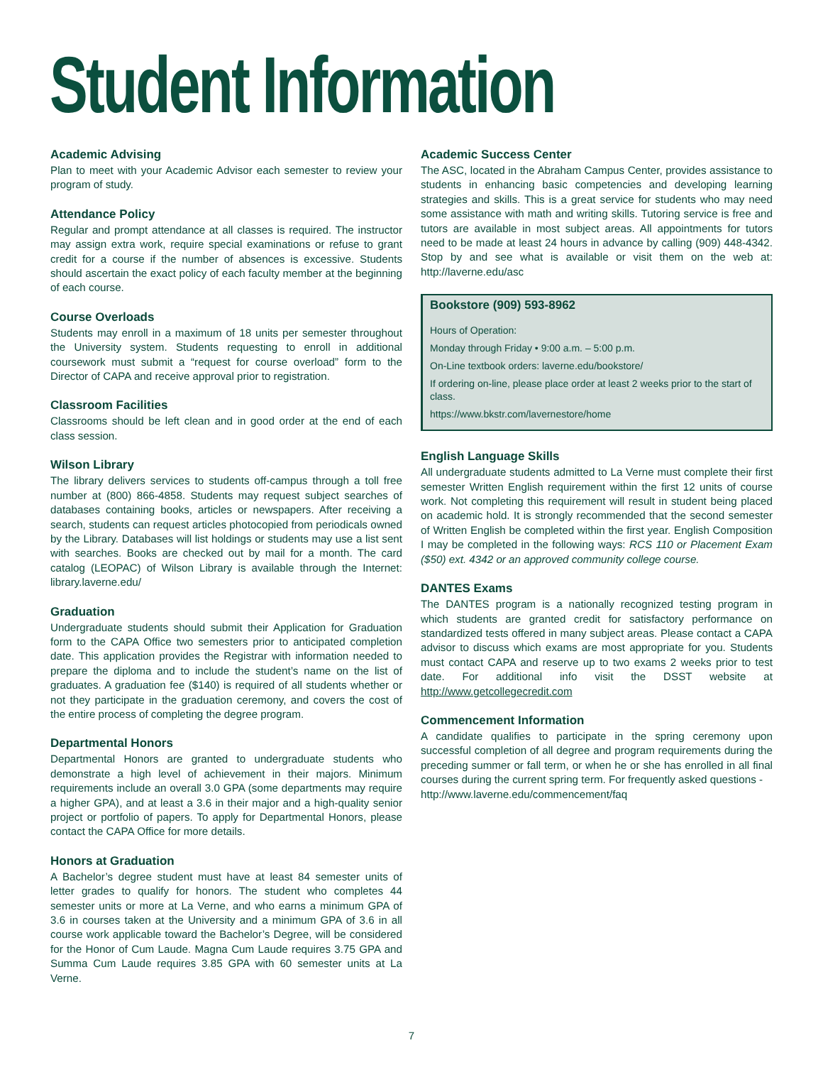Student Information
Academic Advising
Plan to meet with your Academic Advisor each semester to review your program of study.
Attendance Policy
Regular and prompt attendance at all classes is required. The instructor may assign extra work, require special examinations or refuse to grant credit for a course if the number of absences is excessive. Students should ascertain the exact policy of each faculty member at the beginning of each course.
Course Overloads
Students may enroll in a maximum of 18 units per semester throughout the University system. Students requesting to enroll in additional coursework must submit a “request for course overload” form to the Director of CAPA and receive approval prior to registration.
Classroom Facilities
Classrooms should be left clean and in good order at the end of each class session.
Wilson Library
The library delivers services to students off-campus through a toll free number at (800) 866-4858. Students may request subject searches of databases containing books, articles or newspapers. After receiving a search, students can request articles photocopied from periodicals owned by the Library. Databases will list holdings or students may use a list sent with searches. Books are checked out by mail for a month. The card catalog (LEOPAC) of Wilson Library is available through the Internet: library.laverne.edu/
Graduation
Undergraduate students should submit their Application for Graduation form to the CAPA Office two semesters prior to anticipated completion date. This application provides the Registrar with information needed to prepare the diploma and to include the student’s name on the list of graduates. A graduation fee ($140) is required of all students whether or not they participate in the graduation ceremony, and covers the cost of the entire process of completing the degree program.
Departmental Honors
Departmental Honors are granted to undergraduate students who demonstrate a high level of achievement in their majors. Minimum requirements include an overall 3.0 GPA (some departments may require a higher GPA), and at least a 3.6 in their major and a high-quality senior project or portfolio of papers. To apply for Departmental Honors, please contact the CAPA Office for more details.
Honors at Graduation
A Bachelor’s degree student must have at least 84 semester units of letter grades to qualify for honors. The student who completes 44 semester units or more at La Verne, and who earns a minimum GPA of 3.6 in courses taken at the University and a minimum GPA of 3.6 in all course work applicable toward the Bachelor’s Degree, will be considered for the Honor of Cum Laude. Magna Cum Laude requires 3.75 GPA and Summa Cum Laude requires 3.85 GPA with 60 semester units at La Verne.
Academic Success Center
The ASC, located in the Abraham Campus Center, provides assistance to students in enhancing basic competencies and developing learning strategies and skills. This is a great service for students who may need some assistance with math and writing skills. Tutoring service is free and tutors are available in most subject areas. All appointments for tutors need to be made at least 24 hours in advance by calling (909) 448-4342. Stop by and see what is available or visit them on the web at: http://laverne.edu/asc
Bookstore (909) 593-8962
Hours of Operation:
Monday through Friday • 9:00 a.m. – 5:00 p.m.
On-Line textbook orders: laverne.edu/bookstore/
If ordering on-line, please place order at least 2 weeks prior to the start of class.
https://www.bkstr.com/lavernestore/home
English Language Skills
All undergraduate students admitted to La Verne must complete their first semester Written English requirement within the first 12 units of course work. Not completing this requirement will result in student being placed on academic hold. It is strongly recommended that the second semester of Written English be completed within the first year. English Composition I may be completed in the following ways: RCS 110 or Placement Exam ($50) ext. 4342 or an approved community college course.
DANTES Exams
The DANTES program is a nationally recognized testing program in which students are granted credit for satisfactory performance on standardized tests offered in many subject areas. Please contact a CAPA advisor to discuss which exams are most appropriate for you. Students must contact CAPA and reserve up to two exams 2 weeks prior to test date. For additional info visit the DSST website at http://www.getcollegecredit.com
Commencement Information
A candidate qualifies to participate in the spring ceremony upon successful completion of all degree and program requirements during the preceding summer or fall term, or when he or she has enrolled in all final courses during the current spring term. For frequently asked questions -
http://www.laverne.edu/commencement/faq
7